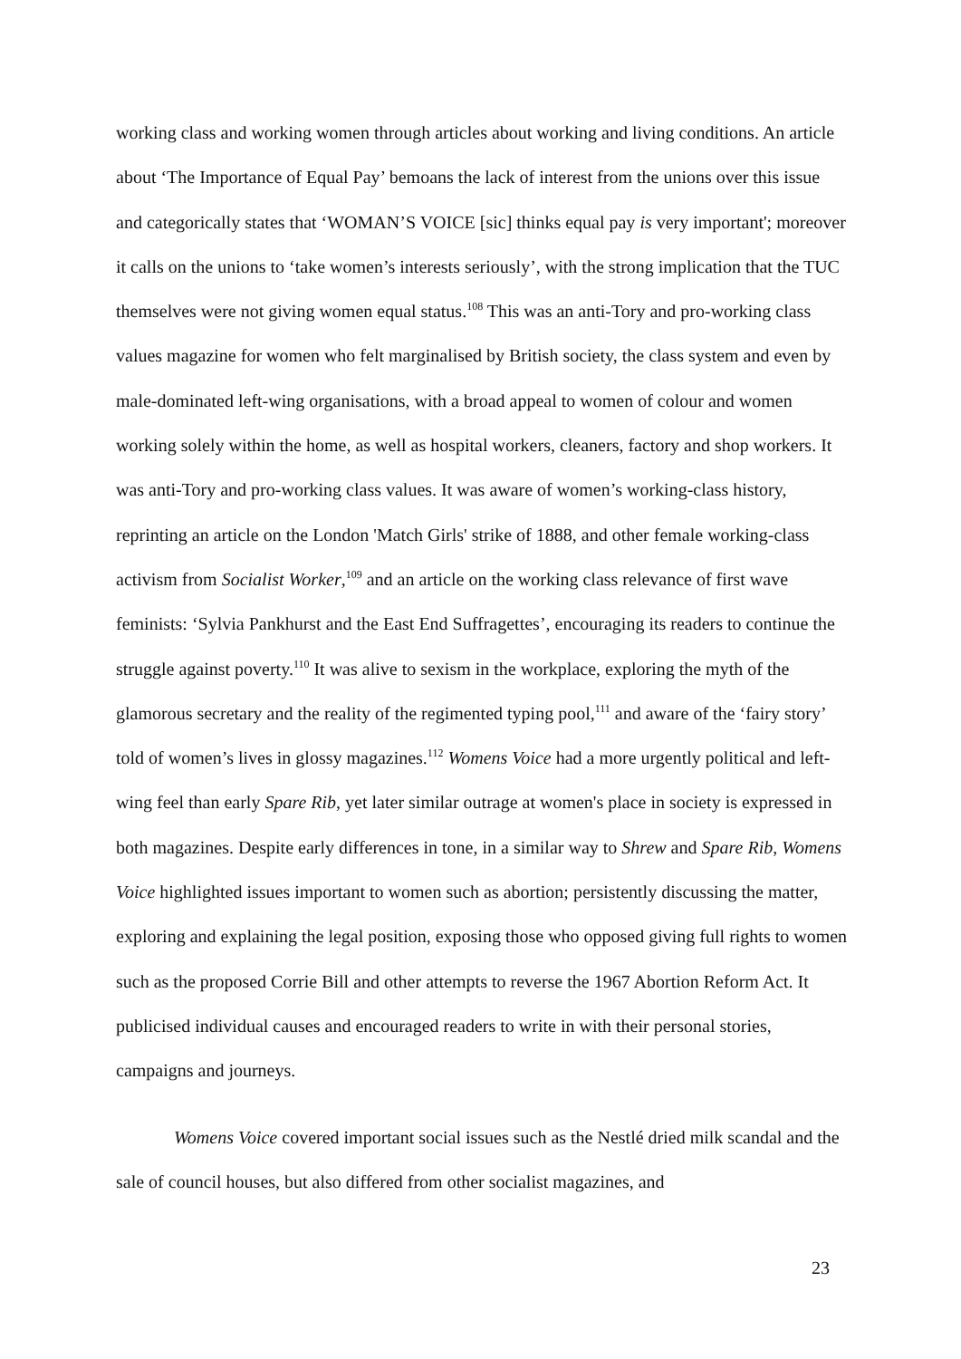working class and working women through articles about working and living conditions. An article about ‘The Importance of Equal Pay’ bemoans the lack of interest from the unions over this issue and categorically states that ‘WOMAN’S VOICE [sic] thinks equal pay is very important'; moreover it calls on the unions to ‘take women’s interests seriously’, with the strong implication that the TUC themselves were not giving women equal status.<sup>108</sup> This was an anti-Tory and pro-working class values magazine for women who felt marginalised by British society, the class system and even by male-dominated left-wing organisations, with a broad appeal to women of colour and women working solely within the home, as well as hospital workers, cleaners, factory and shop workers. It was anti-Tory and pro-working class values. It was aware of women’s working-class history, reprinting an article on the London 'Match Girls' strike of 1888, and other female working-class activism from Socialist Worker,<sup>109</sup> and an article on the working class relevance of first wave feminists: ‘Sylvia Pankhurst and the East End Suffragettes’, encouraging its readers to continue the struggle against poverty.<sup>110</sup> It was alive to sexism in the workplace, exploring the myth of the glamorous secretary and the reality of the regimented typing pool,<sup>111</sup> and aware of the ‘fairy story’ told of women’s lives in glossy magazines.<sup>112</sup> Womens Voice had a more urgently political and left-wing feel than early Spare Rib, yet later similar outrage at women's place in society is expressed in both magazines. Despite early differences in tone, in a similar way to Shrew and Spare Rib, Womens Voice highlighted issues important to women such as abortion; persistently discussing the matter, exploring and explaining the legal position, exposing those who opposed giving full rights to women such as the proposed Corrie Bill and other attempts to reverse the 1967 Abortion Reform Act. It publicised individual causes and encouraged readers to write in with their personal stories, campaigns and journeys.
Womens Voice covered important social issues such as the Nestlé dried milk scandal and the sale of council houses, but also differed from other socialist magazines, and
23